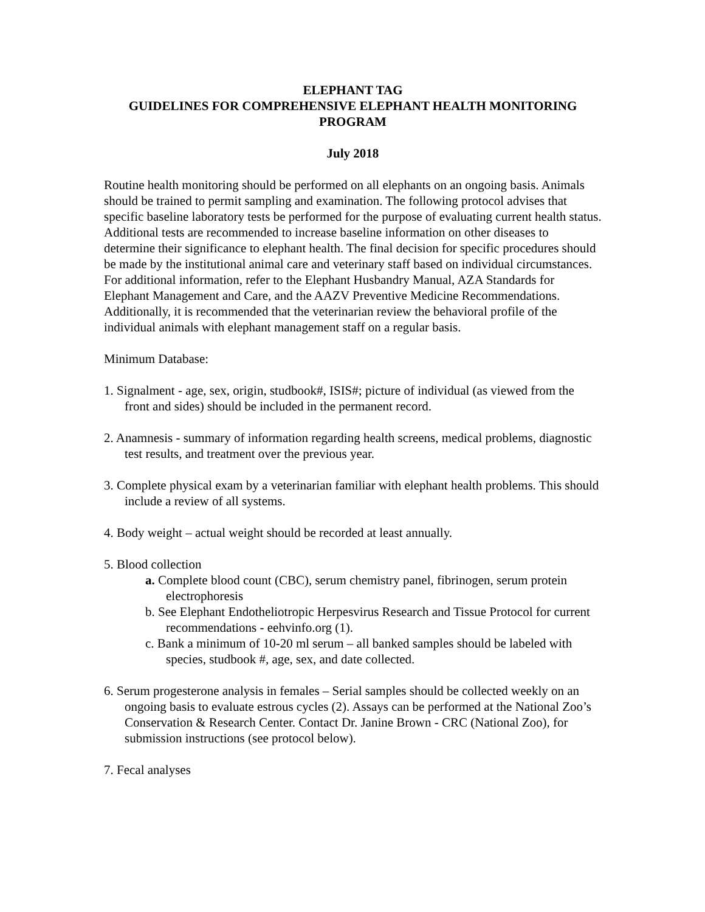ELEPHANT TAG
GUIDELINES FOR COMPREHENSIVE ELEPHANT HEALTH MONITORING PROGRAM
July 2018
Routine health monitoring should be performed on all elephants on an ongoing basis. Animals should be trained to permit sampling and examination. The following protocol advises that specific baseline laboratory tests be performed for the purpose of evaluating current health status. Additional tests are recommended to increase baseline information on other diseases to determine their significance to elephant health. The final decision for specific procedures should be made by the institutional animal care and veterinary staff based on individual circumstances. For additional information, refer to the Elephant Husbandry Manual, AZA Standards for Elephant Management and Care, and the AAZV Preventive Medicine Recommendations. Additionally, it is recommended that the veterinarian review the behavioral profile of the individual animals with elephant management staff on a regular basis.
Minimum Database:
1. Signalment - age, sex, origin, studbook#, ISIS#; picture of individual (as viewed from the front and sides) should be included in the permanent record.
2. Anamnesis - summary of information regarding health screens, medical problems, diagnostic test results, and treatment over the previous year.
3. Complete physical exam by a veterinarian familiar with elephant health problems. This should include a review of all systems.
4. Body weight – actual weight should be recorded at least annually.
5. Blood collection
a. Complete blood count (CBC), serum chemistry panel, fibrinogen, serum protein electrophoresis
b. See Elephant Endotheliotropic Herpesvirus Research and Tissue Protocol for current recommendations - eehvinfo.org (1).
c. Bank a minimum of 10-20 ml serum – all banked samples should be labeled with species, studbook #, age, sex, and date collected.
6. Serum progesterone analysis in females – Serial samples should be collected weekly on an ongoing basis to evaluate estrous cycles (2). Assays can be performed at the National Zoo’s Conservation & Research Center. Contact Dr. Janine Brown - CRC (National Zoo), for submission instructions (see protocol below).
7. Fecal analyses